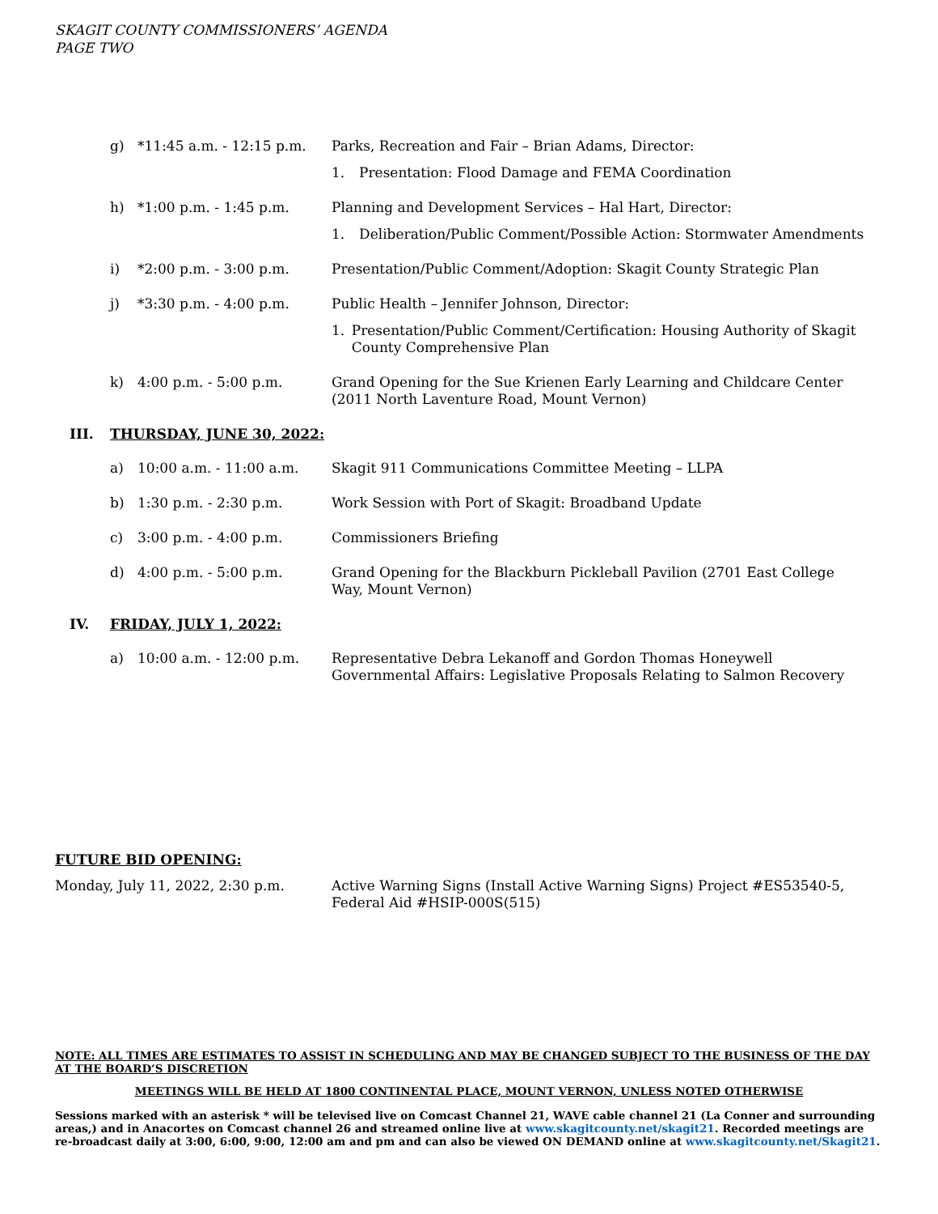SKAGIT COUNTY COMMISSIONERS’ AGENDA
PAGE TWO
g) *11:45 a.m. - 12:15 p.m.
Parks, Recreation and Fair – Brian Adams, Director:
1. Presentation: Flood Damage and FEMA Coordination
h) *1:00 p.m. - 1:45 p.m. Planning and Development Services – Hal Hart, Director:
1. Deliberation/Public Comment/Possible Action: Stormwater Amendments
i) *2:00 p.m. - 3:00 p.m. Presentation/Public Comment/Adoption: Skagit County Strategic Plan
j) *3:30 p.m. - 4:00 p.m. Public Health – Jennifer Johnson, Director:
1. Presentation/Public Comment/Certification: Housing Authority of Skagit County Comprehensive Plan
k) 4:00 p.m. - 5:00 p.m. Grand Opening for the Sue Krienen Early Learning and Childcare Center (2011 North Laventure Road, Mount Vernon)
III. THURSDAY, JUNE 30, 2022:
a) 10:00 a.m. - 11:00 a.m. Skagit 911 Communications Committee Meeting – LLPA
b) 1:30 p.m. - 2:30 p.m. Work Session with Port of Skagit: Broadband Update
c) 3:00 p.m. - 4:00 p.m. Commissioners Briefing
d) 4:00 p.m. - 5:00 p.m. Grand Opening for the Blackburn Pickleball Pavilion (2701 East College Way, Mount Vernon)
IV. FRIDAY, JULY 1, 2022:
a) 10:00 a.m. - 12:00 p.m. Representative Debra Lekanoff and Gordon Thomas Honeywell Governmental Affairs: Legislative Proposals Relating to Salmon Recovery
FUTURE BID OPENING:
Monday, July 11, 2022, 2:30 p.m. Active Warning Signs (Install Active Warning Signs) Project #ES53540-5, Federal Aid #HSIP-000S(515)
NOTE: ALL TIMES ARE ESTIMATES TO ASSIST IN SCHEDULING AND MAY BE CHANGED SUBJECT TO THE BUSINESS OF THE DAY AT THE BOARD’S DISCRETION
MEETINGS WILL BE HELD AT 1800 CONTINENTAL PLACE, MOUNT VERNON, UNLESS NOTED OTHERWISE
Sessions marked with an asterisk * will be televised live on Comcast Channel 21, WAVE cable channel 21 (La Conner and surrounding areas,) and in Anacortes on Comcast channel 26 and streamed online live at www.skagitcounty.net/skagit21. Recorded meetings are re-broadcast daily at 3:00, 6:00, 9:00, 12:00 am and pm and can also be viewed ON DEMAND online at www.skagitcounty.net/Skagit21.